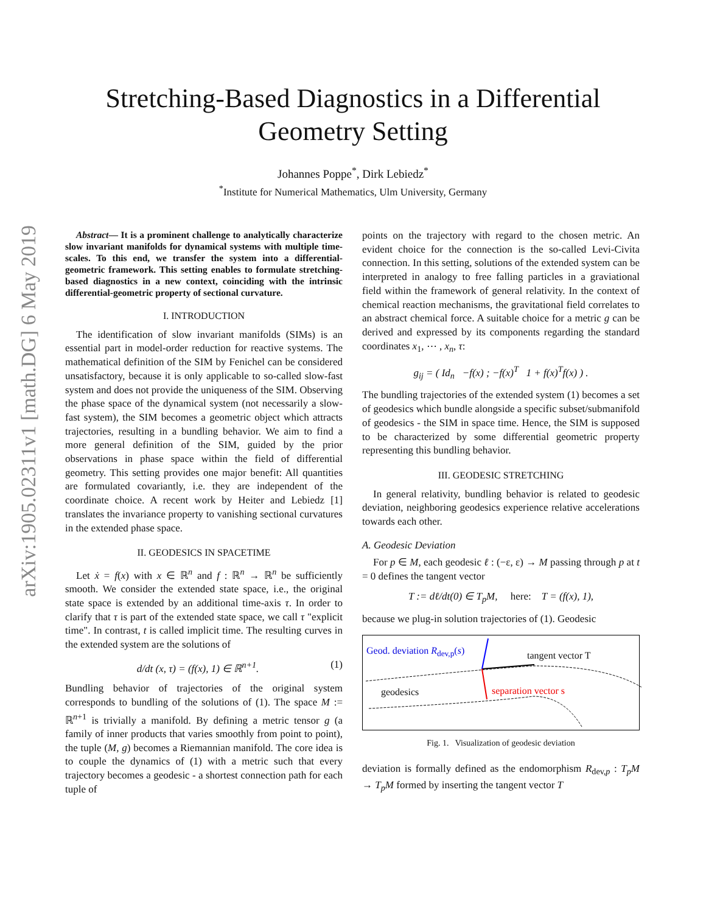arXiv:1905.02311v1 [math.DG] 6 May 2019
Stretching-Based Diagnostics in a Differential
Geometry Setting
Johannes Poppe<sup>*</sup>, Dirk Lebiedz<sup>*</sup>
<sup>*</sup> Institute for Numerical Mathematics, Ulm University, Germany
Abstract— It is a prominent challenge to analytically characterize slow invariant manifolds for dynamical systems with multiple time-scales. To this end, we transfer the system into a differential-geometric framework. This setting enables to formulate stretching-based diagnostics in a new context, coinciding with the intrinsic differential-geometric property of sectional curvature.
I. INTRODUCTION
The identification of slow invariant manifolds (SIMs) is an essential part in model-order reduction for reactive systems. The mathematical definition of the SIM by Fenichel can be considered unsatisfactory, because it is only applicable to so-called slow-fast system and does not provide the uniqueness of the SIM. Observing the phase space of the dynamical system (not necessarily a slow-fast system), the SIM becomes a geometric object which attracts trajectories, resulting in a bundling behavior. We aim to find a more general definition of the SIM, guided by the prior observations in phase space within the field of differential geometry. This setting provides one major benefit: All quantities are formulated covariantly, i.e. they are independent of the coordinate choice. A recent work by Heiter and Lebiedz [1] translates the invariance property to vanishing sectional curvatures in the extended phase space.
II. GEODESICS IN SPACETIME
Let ẋ = f(x) with x ∈ ℝ<sup>n</sup> and f : ℝ<sup>n</sup> → ℝ<sup>n</sup> be sufficiently smooth. We consider the extended state space, i.e., the original state space is extended by an additional time-axis τ. In order to clarify that τ is part of the extended state space, we call τ "explicit time". In contrast, t is called implicit time. The resulting curves in the extended system are the solutions of
d/dt (x, τ) = (f(x), 1) ∈ ℝ<sup>n+1</sup>. (1)
Bundling behavior of trajectories of the original system corresponds to bundling of the solutions of (1). The space M := ℝ<sup>n+1</sup> is trivially a manifold. By defining a metric tensor g (a family of inner products that varies smoothly from point to point), the tuple (M, g) becomes a Riemannian manifold. The core idea is to couple the dynamics of (1) with a metric such that every trajectory becomes a geodesic - a shortest connection path for each tuple of
points on the trajectory with regard to the chosen metric. An evident choice for the connection is the so-called Levi-Civita connection. In this setting, solutions of the extended system can be interpreted in analogy to free falling particles in a graviational field within the framework of general relativity. In the context of chemical reaction mechanisms, the gravitational field correlates to an abstract chemical force. A suitable choice for a metric g can be derived and expressed by its components regarding the standard coordinates x<sub>1</sub>, ⋯ , x<sub>n</sub>, τ:
g<sub>ij</sub> = ( Id<sub>n</sub> −f(x) ; −f(x)<sup>T</sup> 1 + f(x)<sup>T</sup>f(x) ) .
The bundling trajectories of the extended system (1) becomes a set of geodesics which bundle alongside a specific subset/submanifold of geodesics - the SIM in space time. Hence, the SIM is supposed to be characterized by some differential geometric property representing this bundling behavior.
III. GEODESIC STRETCHING
In general relativity, bundling behavior is related to geodesic deviation, neighboring geodesics experience relative accelerations towards each other.
A. Geodesic Deviation
For p ∈ M, each geodesic ℓ : (−ε, ε) → M passing through p at t = 0 defines the tangent vector
T := dℓ/dt(0) ∈ T<sub>p</sub>M, here: T = (f(x), 1),
because we plug-in solution trajectories of (1). Geodesic
Geod. deviation R<sub>dev,p</sub>(s) tangent vector T
geodesics separation vector s
Fig. 1. Visualization of geodesic deviation
deviation is formally defined as the endomorphism R<sub>dev,p</sub> : T<sub>p</sub>M → T<sub>p</sub>M formed by inserting the tangent vector T